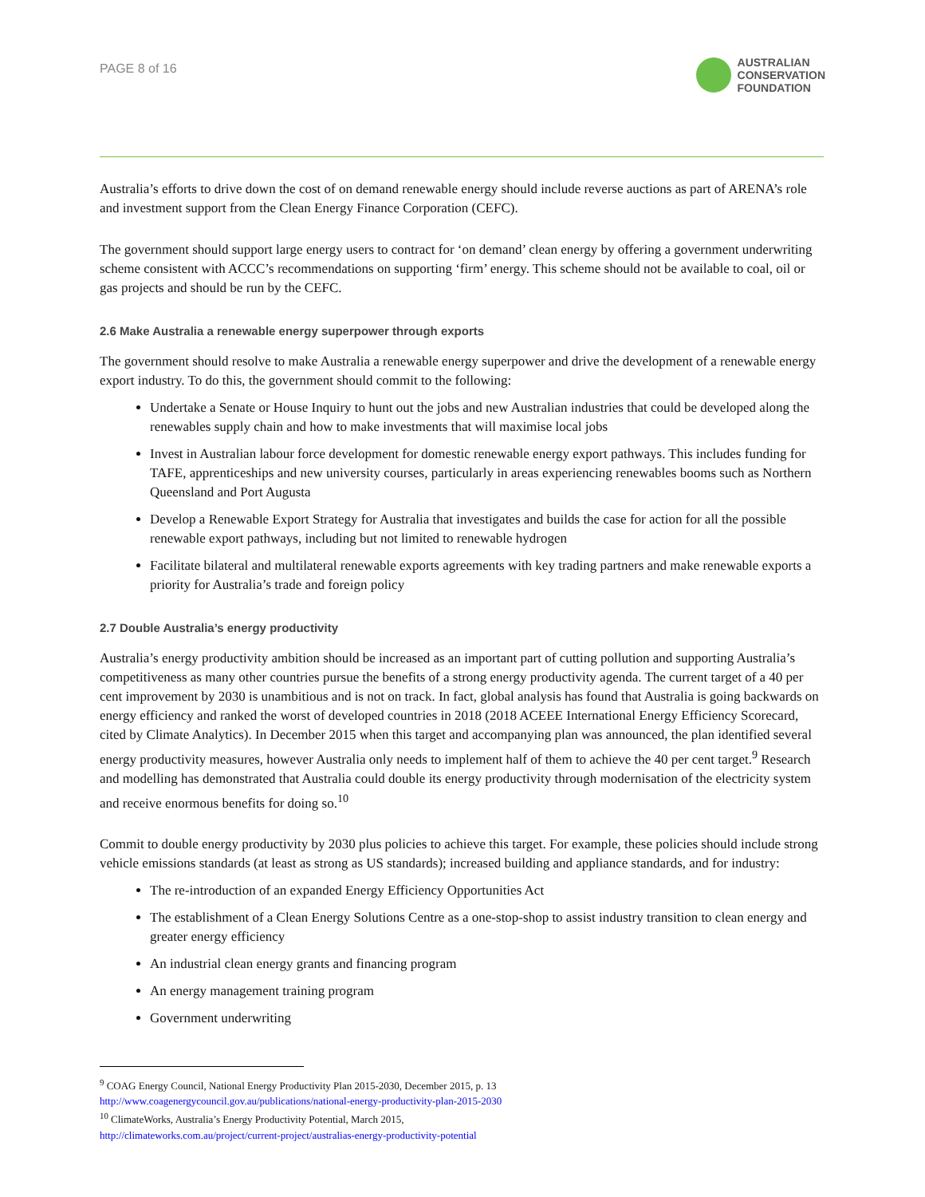PAGE 8 of 16
AUSTRALIAN
CONSERVATION
FOUNDATION
Australia’s efforts to drive down the cost of on demand renewable energy should include reverse auctions as part of ARENA’s role and investment support from the Clean Energy Finance Corporation (CEFC).
The government should support large energy users to contract for ‘on demand’ clean energy by offering a government underwriting scheme consistent with ACCC’s recommendations on supporting ‘firm’ energy. This scheme should not be available to coal, oil or gas projects and should be run by the CEFC.
2.6 Make Australia a renewable energy superpower through exports
The government should resolve to make Australia a renewable energy superpower and drive the development of a renewable energy export industry. To do this, the government should commit to the following:
Undertake a Senate or House Inquiry to hunt out the jobs and new Australian industries that could be developed along the renewables supply chain and how to make investments that will maximise local jobs
Invest in Australian labour force development for domestic renewable energy export pathways. This includes funding for TAFE, apprenticeships and new university courses, particularly in areas experiencing renewables booms such as Northern Queensland and Port Augusta
Develop a Renewable Export Strategy for Australia that investigates and builds the case for action for all the possible renewable export pathways, including but not limited to renewable hydrogen
Facilitate bilateral and multilateral renewable exports agreements with key trading partners and make renewable exports a priority for Australia’s trade and foreign policy
2.7 Double Australia’s energy productivity
Australia’s energy productivity ambition should be increased as an important part of cutting pollution and supporting Australia’s competitiveness as many other countries pursue the benefits of a strong energy productivity agenda. The current target of a 40 per cent improvement by 2030 is unambitious and is not on track. In fact, global analysis has found that Australia is going backwards on energy efficiency and ranked the worst of developed countries in 2018 (2018 ACEEE International Energy Efficiency Scorecard, cited by Climate Analytics). In December 2015 when this target and accompanying plan was announced, the plan identified several energy productivity measures, however Australia only needs to implement half of them to achieve the 40 per cent target.<sup>9</sup> Research and modelling has demonstrated that Australia could double its energy productivity through modernisation of the electricity system and receive enormous benefits for doing so.<sup>10</sup>
Commit to double energy productivity by 2030 plus policies to achieve this target. For example, these policies should include strong vehicle emissions standards (at least as strong as US standards); increased building and appliance standards, and for industry:
The re-introduction of an expanded Energy Efficiency Opportunities Act
The establishment of a Clean Energy Solutions Centre as a one-stop-shop to assist industry transition to clean energy and greater energy efficiency
An industrial clean energy grants and financing program
An energy management training program
Government underwriting
<sup>9</sup> COAG Energy Council, National Energy Productivity Plan 2015-2030, December 2015, p. 13
http://www.coagenergycouncil.gov.au/publications/national-energy-productivity-plan-2015-2030
<sup>10</sup> ClimateWorks, Australia’s Energy Productivity Potential, March 2015,
http://climateworks.com.au/project/current-project/australias-energy-productivity-potential